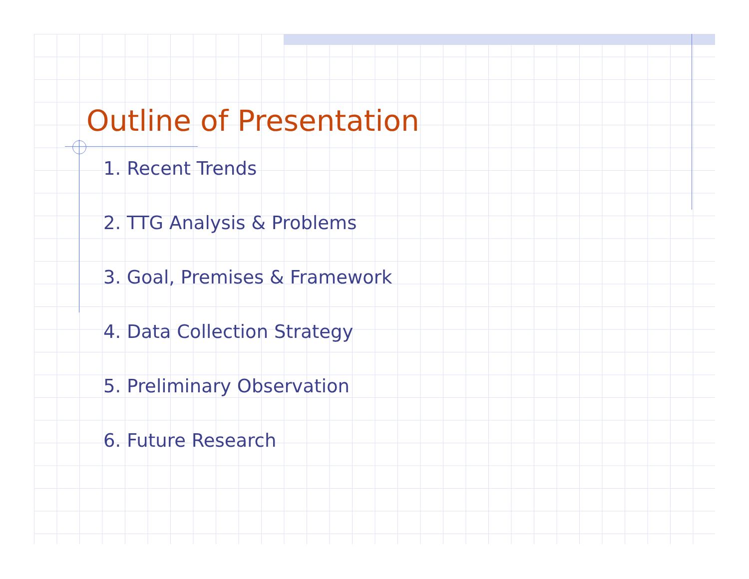Outline of Presentation
1. Recent Trends
2. TTG Analysis & Problems
3. Goal, Premises & Framework
4. Data Collection Strategy
5. Preliminary Observation
6. Future Research